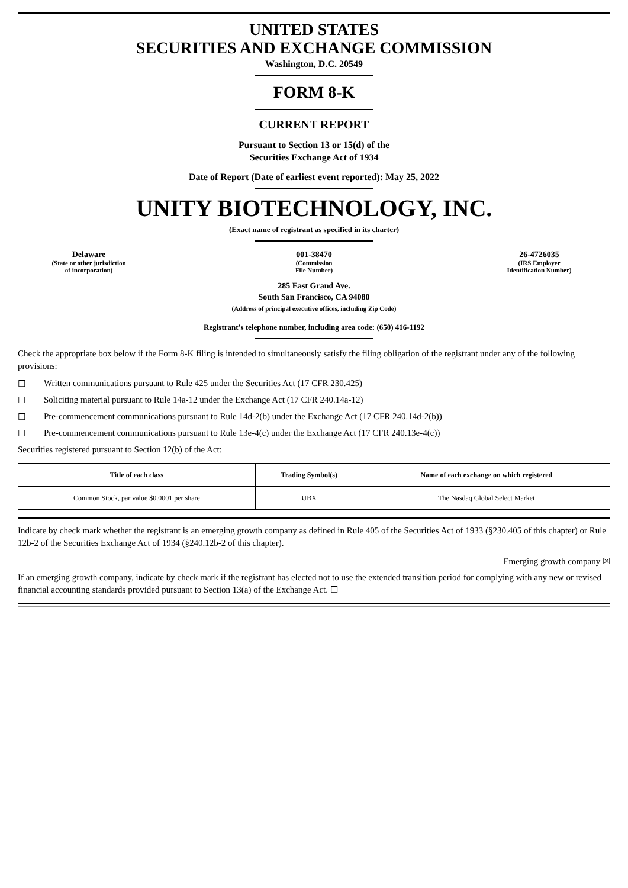UNITED STATES
SECURITIES AND EXCHANGE COMMISSION
Washington, D.C. 20549
FORM 8-K
CURRENT REPORT
Pursuant to Section 13 or 15(d) of the
Securities Exchange Act of 1934
Date of Report (Date of earliest event reported): May 25, 2022
UNITY BIOTECHNOLOGY, INC.
(Exact name of registrant as specified in its charter)
Delaware
(State or other jurisdiction
of incorporation)
001-38470
(Commission
File Number)
26-4726035
(IRS Employer
Identification Number)
285 East Grand Ave.
South San Francisco, CA 94080
(Address of principal executive offices, including Zip Code)
Registrant’s telephone number, including area code: (650) 416-1192
Check the appropriate box below if the Form 8-K filing is intended to simultaneously satisfy the filing obligation of the registrant under any of the following provisions:
☐ Written communications pursuant to Rule 425 under the Securities Act (17 CFR 230.425)
☐ Soliciting material pursuant to Rule 14a-12 under the Exchange Act (17 CFR 240.14a-12)
☐ Pre-commencement communications pursuant to Rule 14d-2(b) under the Exchange Act (17 CFR 240.14d-2(b))
☐ Pre-commencement communications pursuant to Rule 13e-4(c) under the Exchange Act (17 CFR 240.13e-4(c))
Securities registered pursuant to Section 12(b) of the Act:
| Title of each class | Trading Symbol(s) | Name of each exchange on which registered |
| --- | --- | --- |
| Common Stock, par value $0.0001 per share | UBX | The Nasdaq Global Select Market |
Indicate by check mark whether the registrant is an emerging growth company as defined in Rule 405 of the Securities Act of 1933 (§230.405 of this chapter) or Rule 12b-2 of the Securities Exchange Act of 1934 (§240.12b-2 of this chapter).
Emerging growth company ☒
If an emerging growth company, indicate by check mark if the registrant has elected not to use the extended transition period for complying with any new or revised financial accounting standards provided pursuant to Section 13(a) of the Exchange Act. ☐